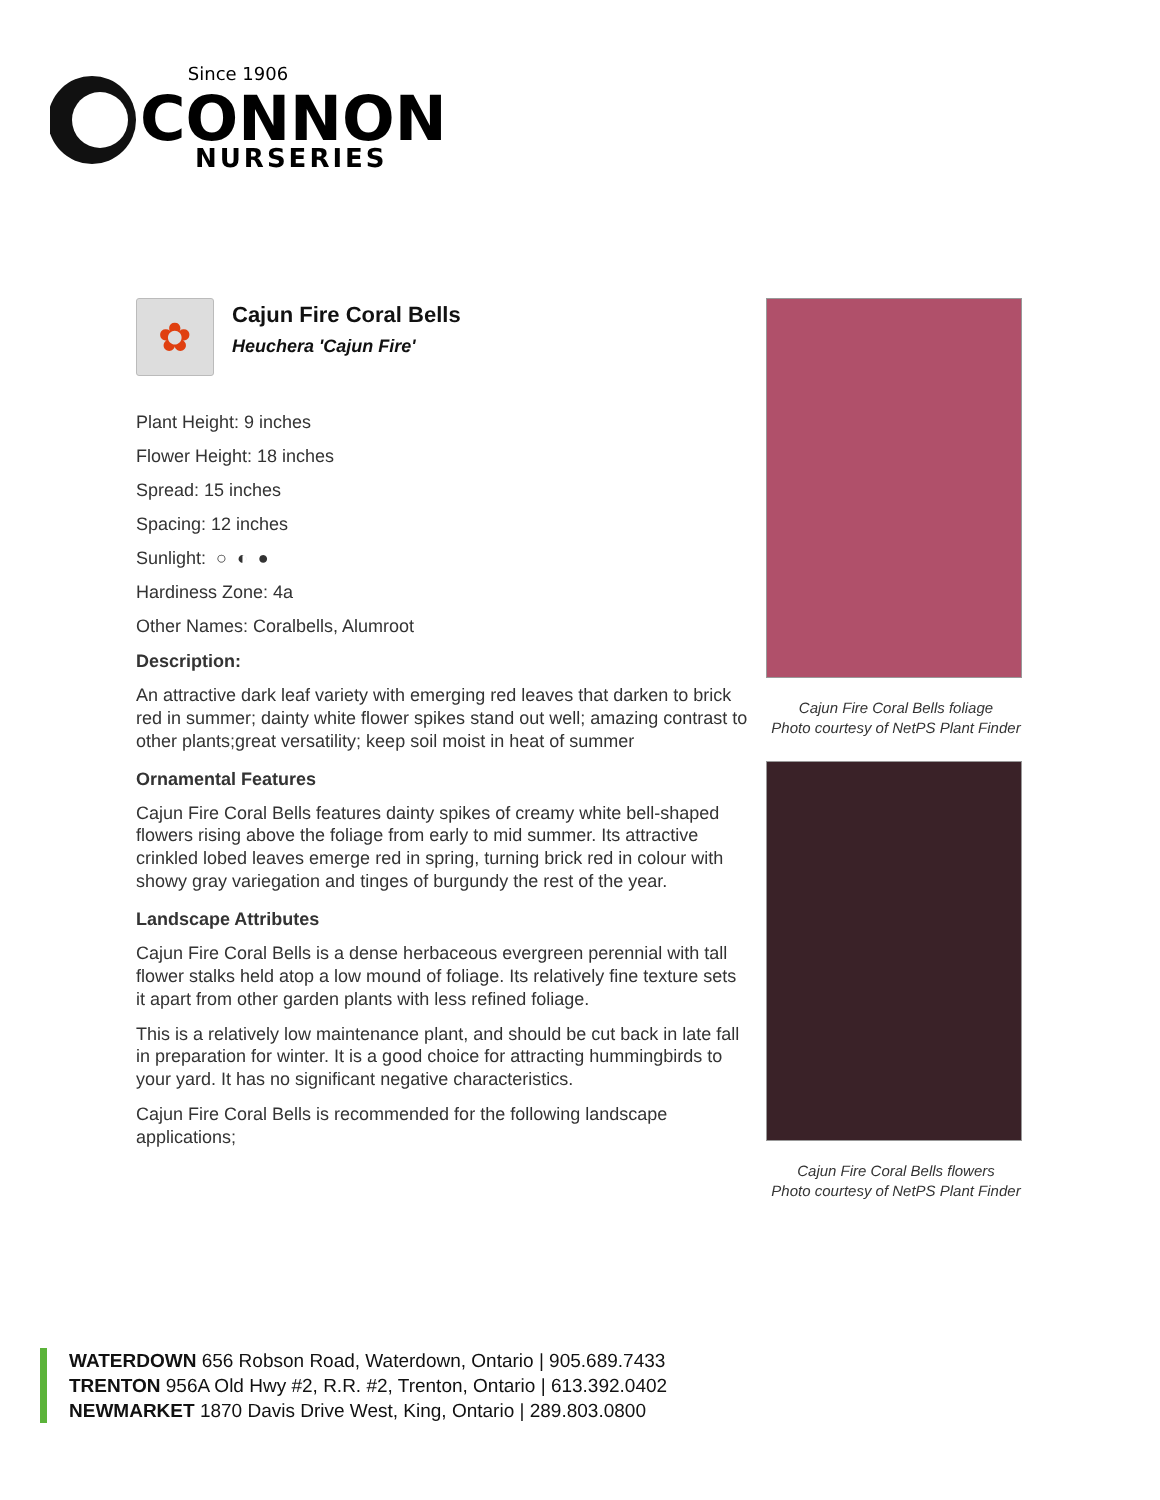Since 1906
CONNON
NURSERIES
✿
Cajun Fire Coral Bells
Heuchera 'Cajun Fire'
Plant Height: 9 inches
Flower Height: 18 inches
Spread: 15 inches
Spacing: 12 inches
Sunlight: ○ ◐ ●
Hardiness Zone: 4a
Other Names: Coralbells, Alumroot
Description:
An attractive dark leaf variety with emerging red leaves that darken to brick red in summer; dainty white flower spikes stand out well; amazing contrast to other plants;great versatility; keep soil moist in heat of summer
Ornamental Features
Cajun Fire Coral Bells features dainty spikes of creamy white bell-shaped flowers rising above the foliage from early to mid summer. Its attractive crinkled lobed leaves emerge red in spring, turning brick red in colour with showy gray variegation and tinges of burgundy the rest of the year.
Landscape Attributes
Cajun Fire Coral Bells is a dense herbaceous evergreen perennial with tall flower stalks held atop a low mound of foliage. Its relatively fine texture sets it apart from other garden plants with less refined foliage.
This is a relatively low maintenance plant, and should be cut back in late fall in preparation for winter. It is a good choice for attracting hummingbirds to your yard. It has no significant negative characteristics.
Cajun Fire Coral Bells is recommended for the following landscape applications;
Cajun Fire Coral Bells foliage
Photo courtesy of NetPS Plant Finder
Cajun Fire Coral Bells flowers
Photo courtesy of NetPS Plant Finder
WATERDOWN 656 Robson Road, Waterdown, Ontario | 905.689.7433
TRENTON 956A Old Hwy #2, R.R. #2, Trenton, Ontario | 613.392.0402
NEWMARKET 1870 Davis Drive West, King, Ontario | 289.803.0800